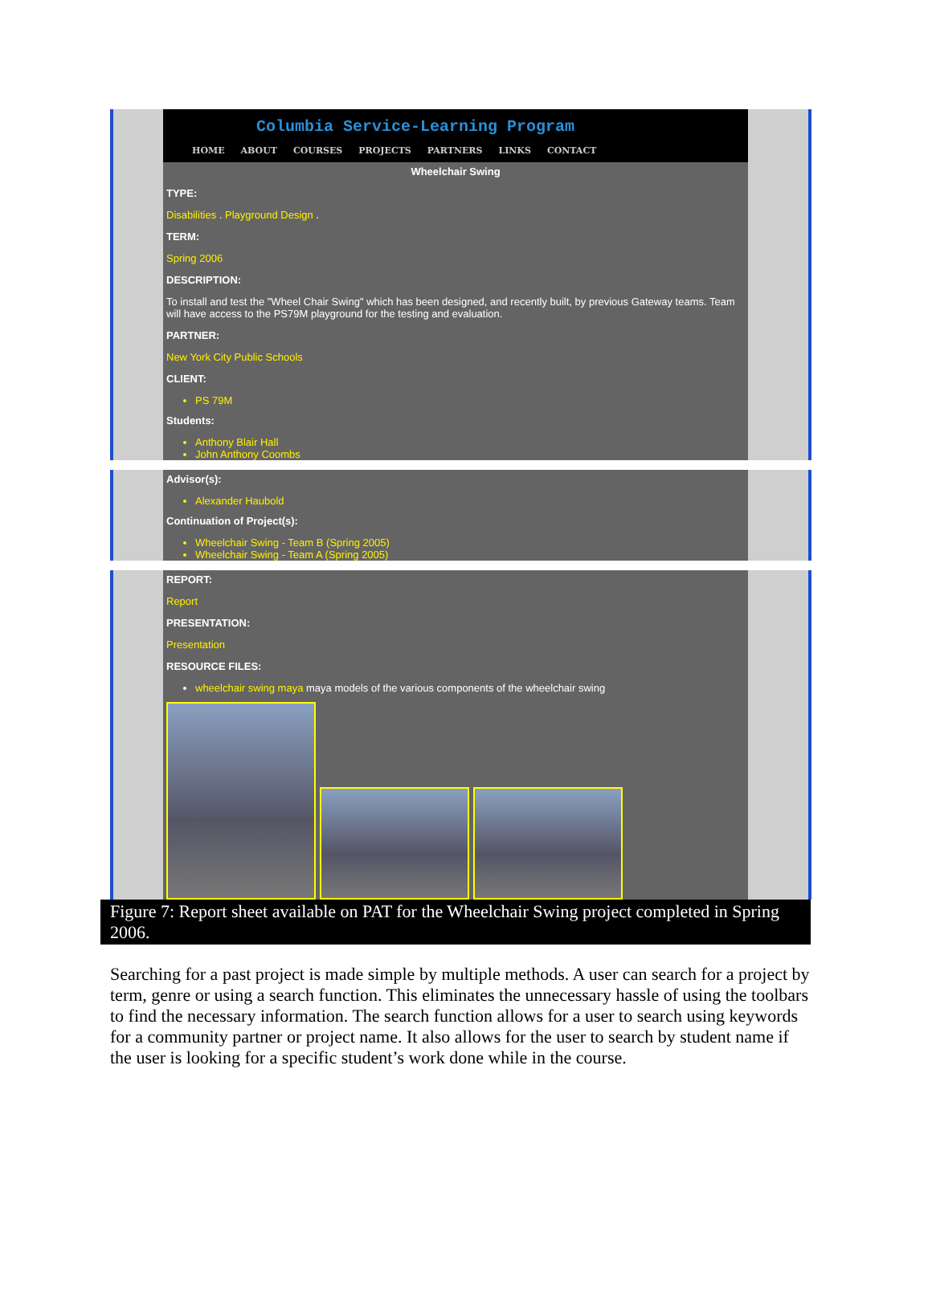Columbia Service-Learning Program
HOME ABOUT COURSES PROJECTS PARTNERS LINKS CONTACT
Wheelchair Swing
TYPE:
Disabilities . Playground Design .
TERM:
Spring 2006
DESCRIPTION:
To install and test the "Wheel Chair Swing" which has been designed, and recently built, by previous Gateway teams. Team will have access to the PS79M playground for the testing and evaluation.
PARTNER:
New York City Public Schools
CLIENT:
PS 79M
Students:
Anthony Blair Hall
John Anthony Coombs
Advisor(s):
Alexander Haubold
Continuation of Project(s):
Wheelchair Swing - Team B (Spring 2005)
Wheelchair Swing - Team A (Spring 2005)
REPORT:
Report
PRESENTATION:
Presentation
RESOURCE FILES:
wheelchair swing maya maya models of the various components of the wheelchair swing
Figure 7: Report sheet available on PAT for the Wheelchair Swing project completed in Spring 2006.
Searching for a past project is made simple by multiple methods. A user can search for a project by term, genre or using a search function. This eliminates the unnecessary hassle of using the toolbars to find the necessary information. The search function allows for a user to search using keywords for a community partner or project name. It also allows for the user to search by student name if the user is looking for a specific student’s work done while in the course.